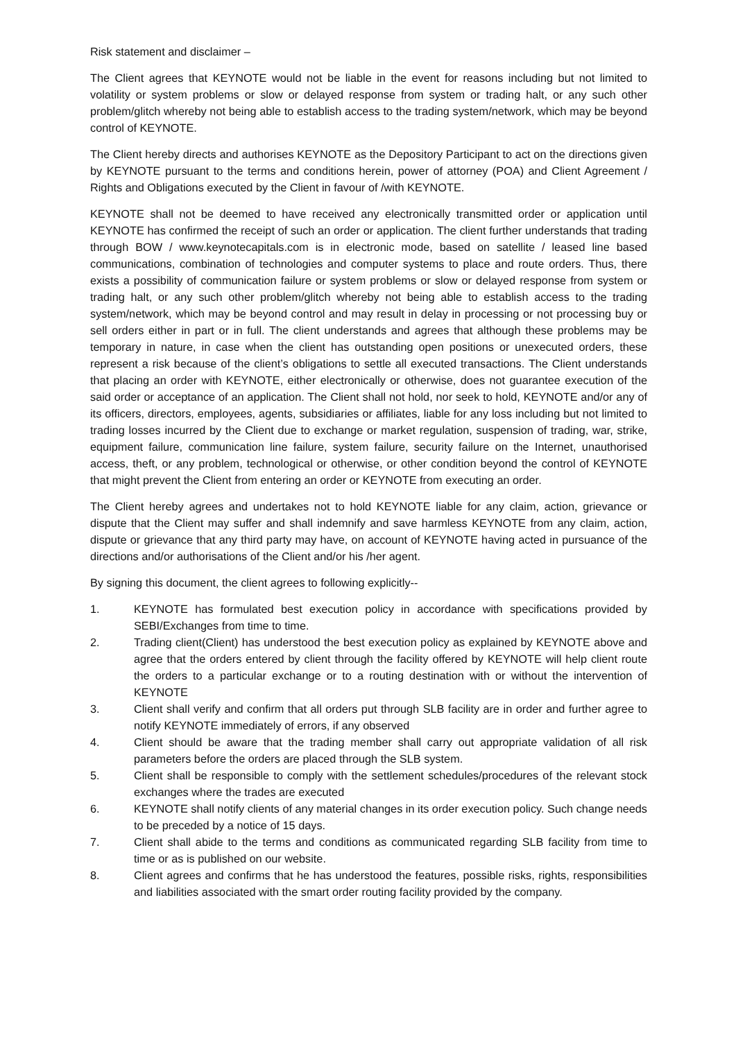Risk statement and disclaimer –
The Client agrees that KEYNOTE would not be liable in the event for reasons including but not limited to volatility or system problems or slow or delayed response from system or trading halt, or any such other problem/glitch whereby not being able to establish access to the trading system/network, which may be beyond control of KEYNOTE.
The Client hereby directs and authorises KEYNOTE as the Depository Participant to act on the directions given by KEYNOTE pursuant to the terms and conditions herein, power of attorney (POA) and Client Agreement / Rights and Obligations executed by the Client in favour of /with KEYNOTE.
KEYNOTE shall not be deemed to have received any electronically transmitted order or application until KEYNOTE has confirmed the receipt of such an order or application. The client further understands that trading through BOW / www.keynotecapitals.com is in electronic mode, based on satellite / leased line based communications, combination of technologies and computer systems to place and route orders. Thus, there exists a possibility of communication failure or system problems or slow or delayed response from system or trading halt, or any such other problem/glitch whereby not being able to establish access to the trading system/network, which may be beyond control and may result in delay in processing or not processing buy or sell orders either in part or in full. The client understands and agrees that although these problems may be temporary in nature, in case when the client has outstanding open positions or unexecuted orders, these represent a risk because of the client’s obligations to settle all executed transactions. The Client understands that placing an order with KEYNOTE, either electronically or otherwise, does not guarantee execution of the said order or acceptance of an application. The Client shall not hold, nor seek to hold, KEYNOTE and/or any of its officers, directors, employees, agents, subsidiaries or affiliates, liable for any loss including but not limited to trading losses incurred by the Client due to exchange or market regulation, suspension of trading, war, strike, equipment failure, communication line failure, system failure, security failure on the Internet, unauthorised access, theft, or any problem, technological or otherwise, or other condition beyond the control of KEYNOTE that might prevent the Client from entering an order or KEYNOTE from executing an order.
The Client hereby agrees and undertakes not to hold KEYNOTE liable for any claim, action, grievance or dispute that the Client may suffer and shall indemnify and save harmless KEYNOTE from any claim, action, dispute or grievance that any third party may have, on account of KEYNOTE having acted in pursuance of the directions and/or authorisations of the Client and/or his /her agent.
By signing this document, the client agrees to following explicitly--
1. KEYNOTE has formulated best execution policy in accordance with specifications provided by SEBI/Exchanges from time to time.
2. Trading client(Client) has understood the best execution policy as explained by KEYNOTE above and agree that the orders entered by client through the facility offered by KEYNOTE will help client route the orders to a particular exchange or to a routing destination with or without the intervention of KEYNOTE
3. Client shall verify and confirm that all orders put through SLB facility are in order and further agree to notify KEYNOTE immediately of errors, if any observed
4. Client should be aware that the trading member shall carry out appropriate validation of all risk parameters before the orders are placed through the SLB system.
5. Client shall be responsible to comply with the settlement schedules/procedures of the relevant stock exchanges where the trades are executed
6. KEYNOTE shall notify clients of any material changes in its order execution policy. Such change needs to be preceded by a notice of 15 days.
7. Client shall abide to the terms and conditions as communicated regarding SLB facility from time to time or as is published on our website.
8. Client agrees and confirms that he has understood the features, possible risks, rights, responsibilities and liabilities associated with the smart order routing facility provided by the company.